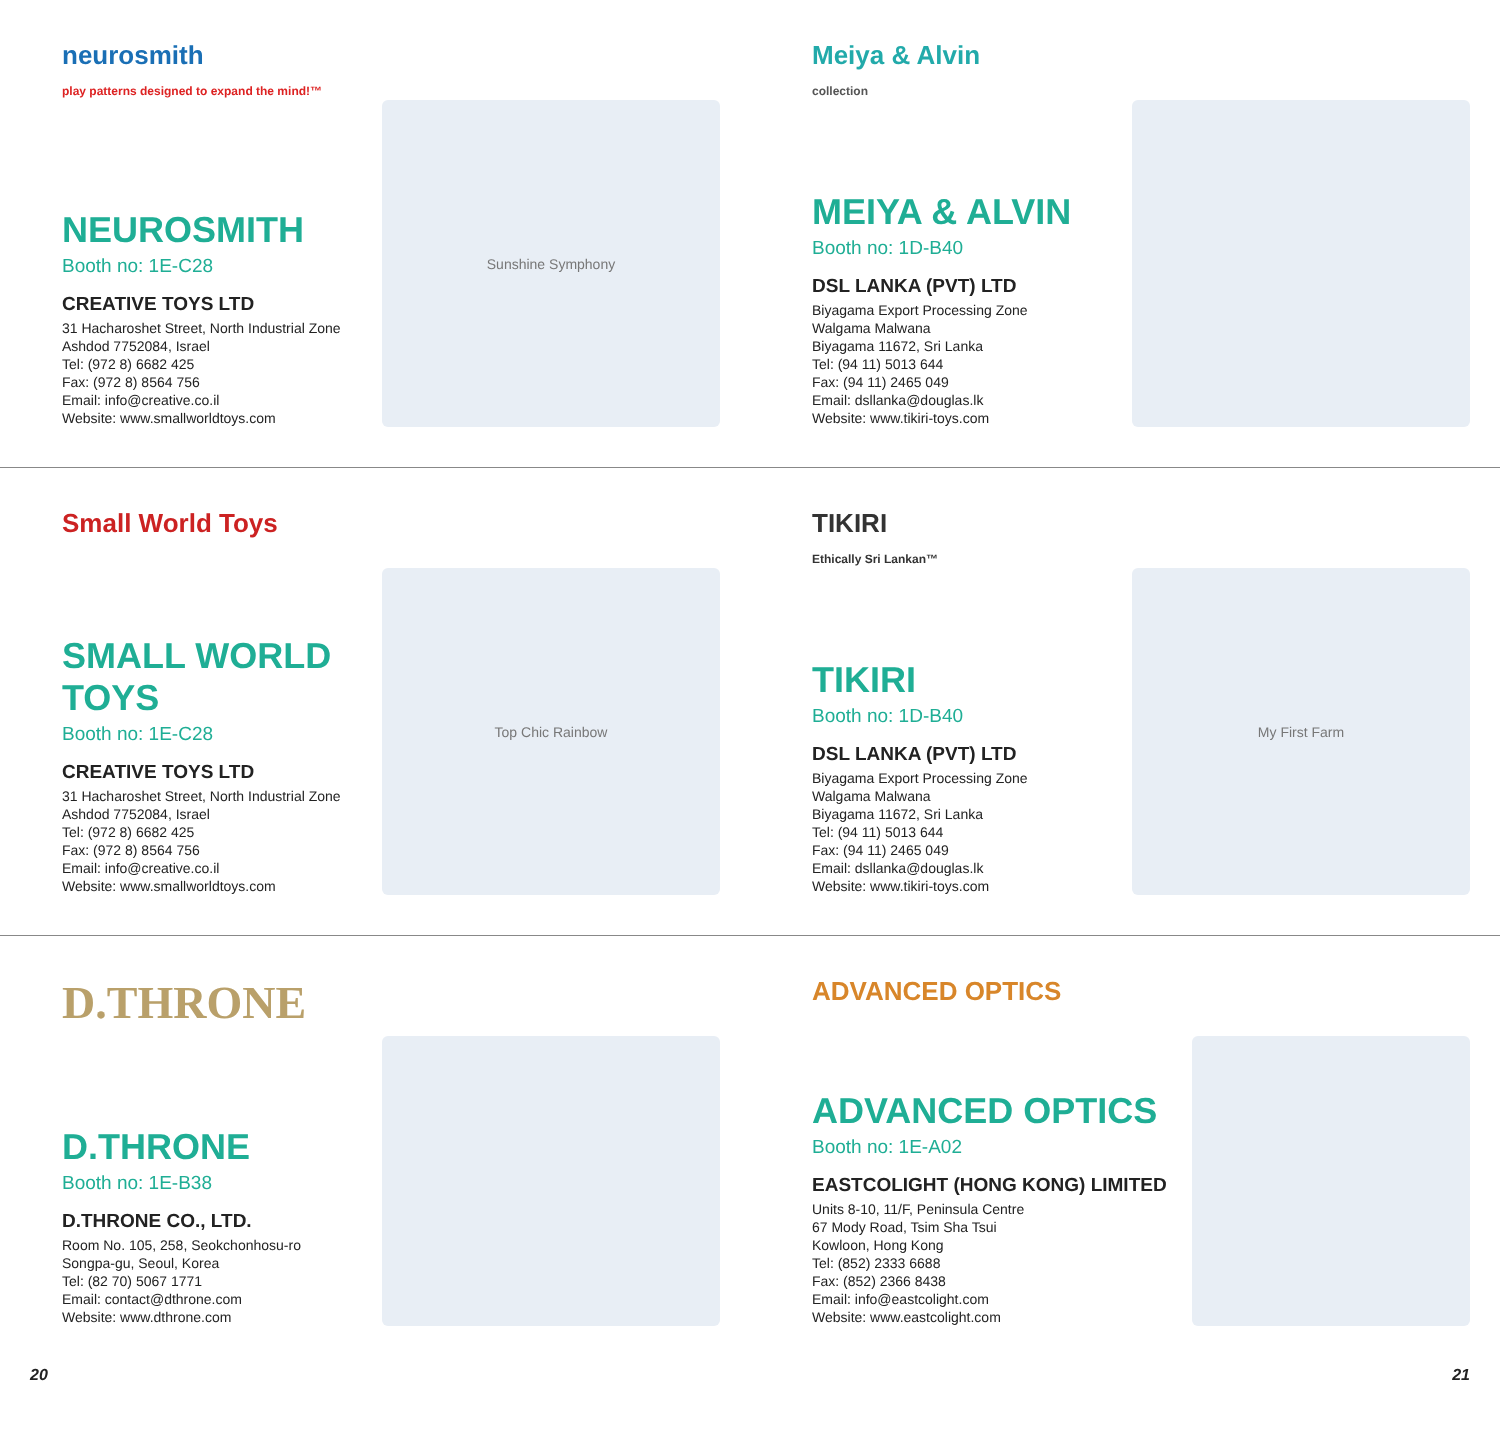neurosmith
play patterns designed to expand the mind!™
NEUROSMITH
Booth no: 1E-C28
CREATIVE TOYS LTD
31 Hacharoshet Street, North Industrial Zone
Ashdod 7752084, Israel
Tel: (972 8) 6682 425
Fax: (972 8) 8564 756
Email: info@creative.co.il
Website: www.smallworldtoys.com
Sunshine Symphony
Meiya & Alvin
collection
MEIYA & ALVIN
Booth no: 1D-B40
DSL LANKA (PVT) LTD
Biyagama Export Processing Zone
Walgama Malwana
Biyagama 11672, Sri Lanka
Tel: (94 11) 5013 644
Fax: (94 11) 2465 049
Email: dsllanka@douglas.lk
Website: www.tikiri-toys.com
Small World Toys
SMALL WORLD TOYS
Booth no: 1E-C28
CREATIVE TOYS LTD
31 Hacharoshet Street, North Industrial Zone
Ashdod 7752084, Israel
Tel: (972 8) 6682 425
Fax: (972 8) 8564 756
Email: info@creative.co.il
Website: www.smallworldtoys.com
Top Chic Rainbow
TIKIRI
Ethically Sri Lankan™
TIKIRI
Booth no: 1D-B40
DSL LANKA (PVT) LTD
Biyagama Export Processing Zone
Walgama Malwana
Biyagama 11672, Sri Lanka
Tel: (94 11) 5013 644
Fax: (94 11) 2465 049
Email: dsllanka@douglas.lk
Website: www.tikiri-toys.com
My First Farm
D.THRONE
D.THRONE
Booth no: 1E-B38
D.THRONE CO., LTD.
Room No. 105, 258, Seokchonhosu-ro
Songpa-gu, Seoul, Korea
Tel: (82 70) 5067 1771
Email: contact@dthrone.com
Website: www.dthrone.com
ADVANCED OPTICS
ADVANCED OPTICS
Booth no: 1E-A02
EASTCOLIGHT (HONG KONG) LIMITED
Units 8-10, 11/F, Peninsula Centre
67 Mody Road, Tsim Sha Tsui
Kowloon, Hong Kong
Tel: (852) 2333 6688
Fax: (852) 2366 8438
Email: info@eastcolight.com
Website: www.eastcolight.com
20 21